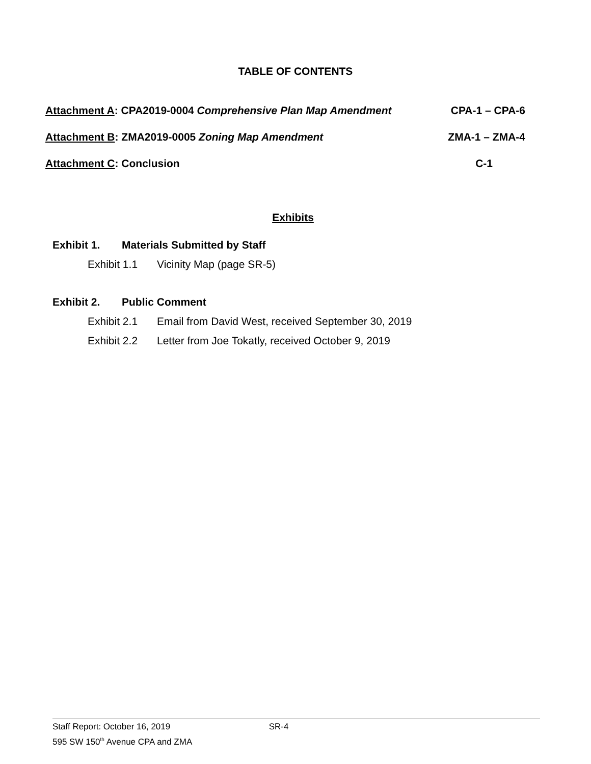TABLE OF CONTENTS
Attachment A: CPA2019-0004 Comprehensive Plan Map Amendment CPA-1 – CPA-6
Attachment B: ZMA2019-0005 Zoning Map Amendment ZMA-1 – ZMA-4
Attachment C: Conclusion C-1
Exhibits
Exhibit 1. Materials Submitted by Staff
Exhibit 1.1 Vicinity Map (page SR-5)
Exhibit 2. Public Comment
Exhibit 2.1 Email from David West, received September 30, 2019
Exhibit 2.2 Letter from Joe Tokatly, received October 9, 2019
Staff Report: October 16, 2019 SR-4
595 SW 150<sup>th</sup> Avenue CPA and ZMA